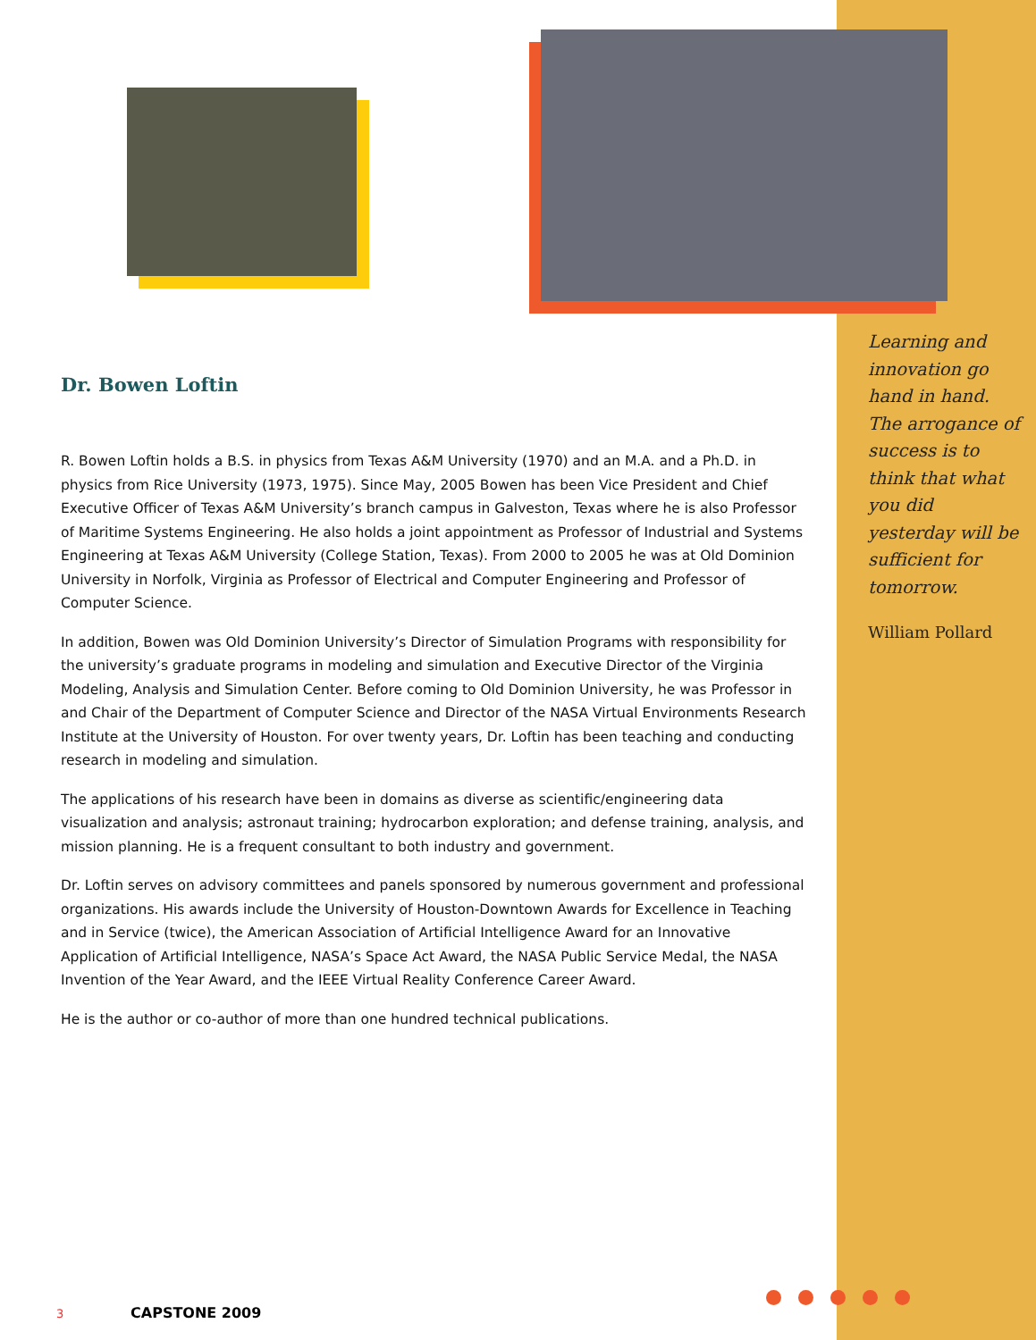Dr. Bowen Loftin
R. Bowen Loftin holds a B.S. in physics from Texas A&M University (1970) and an M.A. and a Ph.D. in physics from Rice University (1973, 1975). Since May, 2005 Bowen has been Vice President and Chief Executive Officer of Texas A&M University’s branch campus in Galveston, Texas where he is also Professor of Maritime Systems Engineering. He also holds a joint appointment as Professor of Industrial and Systems Engineering at Texas A&M University (College Station, Texas). From 2000 to 2005 he was at Old Dominion University in Norfolk, Virginia as Professor of Electrical and Computer Engineering and Professor of Computer Science.
In addition, Bowen was Old Dominion University’s Director of Simulation Programs with responsibility for the university’s graduate programs in modeling and simulation and Executive Director of the Virginia Modeling, Analysis and Simulation Center. Before coming to Old Dominion University, he was Professor in and Chair of the Department of Computer Science and Director of the NASA Virtual Environments Research Institute at the University of Houston. For over twenty years, Dr. Loftin has been teaching and conducting research in modeling and simulation.
The applications of his research have been in domains as diverse as scientific/engineering data visualization and analysis; astronaut training; hydrocarbon exploration; and defense training, analysis, and mission planning. He is a frequent consultant to both industry and government.
Dr. Loftin serves on advisory committees and panels sponsored by numerous government and professional organizations. His awards include the University of Houston-Downtown Awards for Excellence in Teaching and in Service (twice), the American Association of Artificial Intelligence Award for an Innovative Application of Artificial Intelligence, NASA’s Space Act Award, the NASA Public Service Medal, the NASA Invention of the Year Award, and the IEEE Virtual Reality Conference Career Award.
He is the author or co-author of more than one hundred technical publications.
Learning and innovation go hand in hand. The arrogance of success is to think that what you did yesterday will be sufficient for tomorrow.
William Pollard
3 CAPSTONE 2009